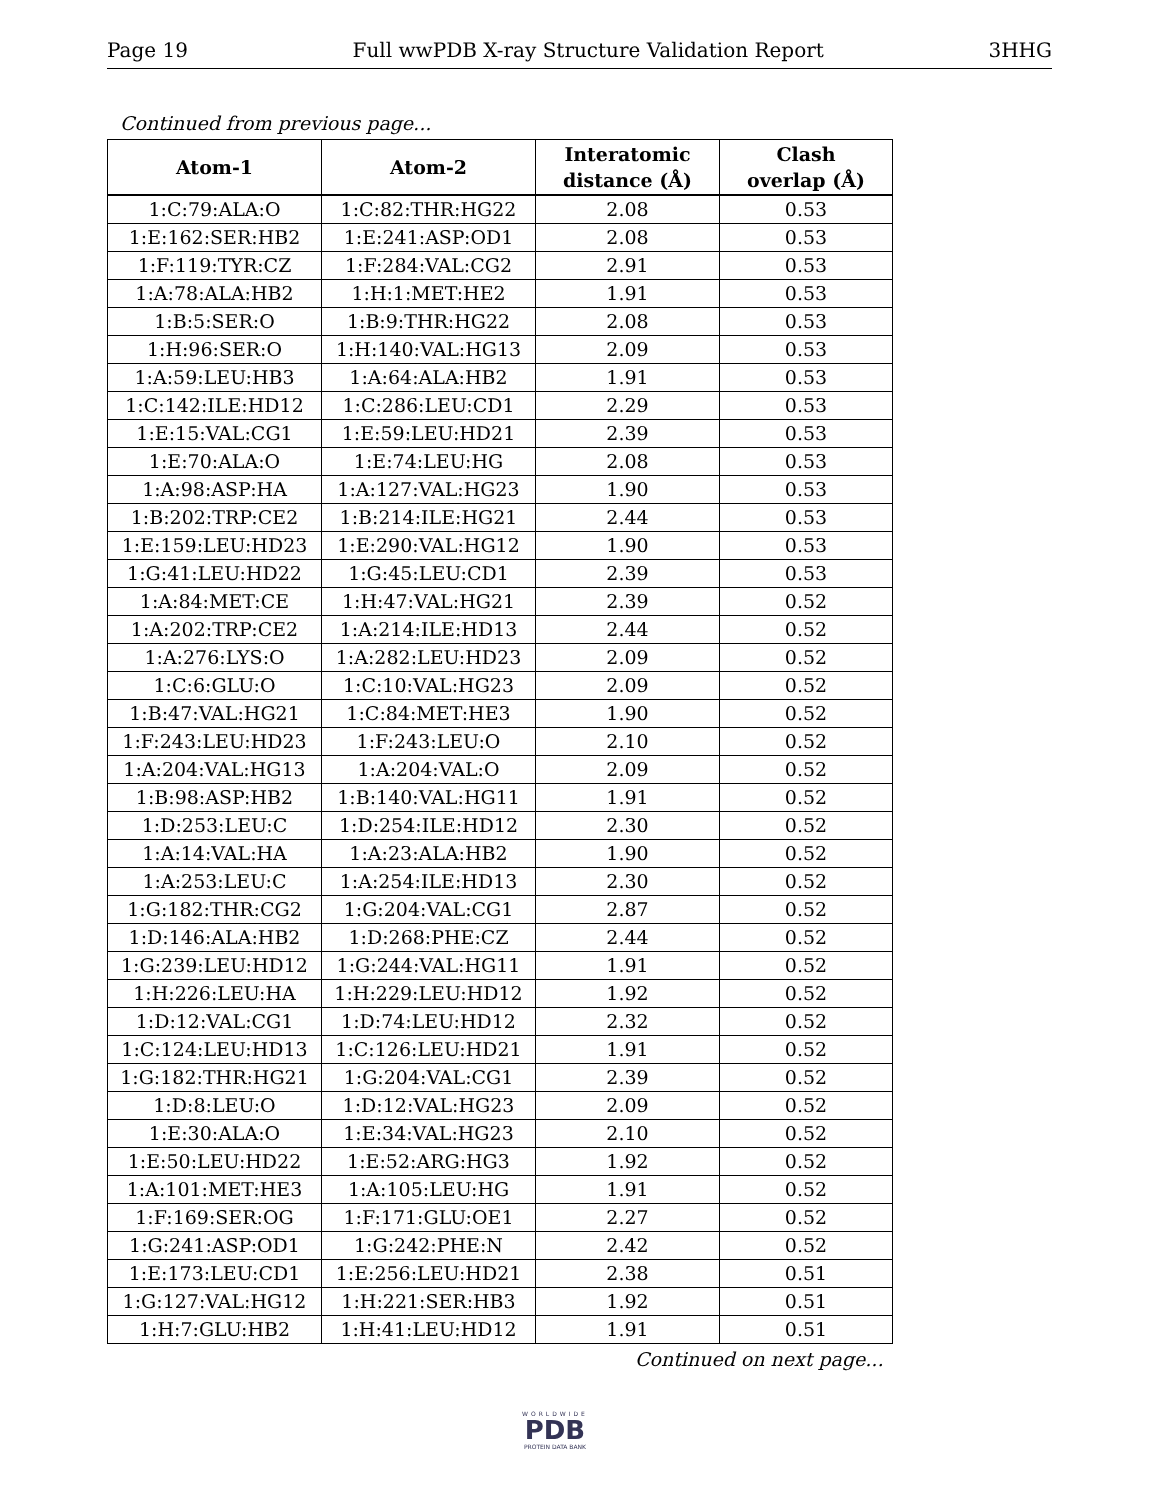Page 19 Full wwPDB X-ray Structure Validation Report 3HHG
Continued from previous page...
| Atom-1 | Atom-2 | Interatomic distance (Å) | Clash overlap (Å) |
| --- | --- | --- | --- |
| 1:C:79:ALA:O | 1:C:82:THR:HG22 | 2.08 | 0.53 |
| 1:E:162:SER:HB2 | 1:E:241:ASP:OD1 | 2.08 | 0.53 |
| 1:F:119:TYR:CZ | 1:F:284:VAL:CG2 | 2.91 | 0.53 |
| 1:A:78:ALA:HB2 | 1:H:1:MET:HE2 | 1.91 | 0.53 |
| 1:B:5:SER:O | 1:B:9:THR:HG22 | 2.08 | 0.53 |
| 1:H:96:SER:O | 1:H:140:VAL:HG13 | 2.09 | 0.53 |
| 1:A:59:LEU:HB3 | 1:A:64:ALA:HB2 | 1.91 | 0.53 |
| 1:C:142:ILE:HD12 | 1:C:286:LEU:CD1 | 2.29 | 0.53 |
| 1:E:15:VAL:CG1 | 1:E:59:LEU:HD21 | 2.39 | 0.53 |
| 1:E:70:ALA:O | 1:E:74:LEU:HG | 2.08 | 0.53 |
| 1:A:98:ASP:HA | 1:A:127:VAL:HG23 | 1.90 | 0.53 |
| 1:B:202:TRP:CE2 | 1:B:214:ILE:HG21 | 2.44 | 0.53 |
| 1:E:159:LEU:HD23 | 1:E:290:VAL:HG12 | 1.90 | 0.53 |
| 1:G:41:LEU:HD22 | 1:G:45:LEU:CD1 | 2.39 | 0.53 |
| 1:A:84:MET:CE | 1:H:47:VAL:HG21 | 2.39 | 0.52 |
| 1:A:202:TRP:CE2 | 1:A:214:ILE:HD13 | 2.44 | 0.52 |
| 1:A:276:LYS:O | 1:A:282:LEU:HD23 | 2.09 | 0.52 |
| 1:C:6:GLU:O | 1:C:10:VAL:HG23 | 2.09 | 0.52 |
| 1:B:47:VAL:HG21 | 1:C:84:MET:HE3 | 1.90 | 0.52 |
| 1:F:243:LEU:HD23 | 1:F:243:LEU:O | 2.10 | 0.52 |
| 1:A:204:VAL:HG13 | 1:A:204:VAL:O | 2.09 | 0.52 |
| 1:B:98:ASP:HB2 | 1:B:140:VAL:HG11 | 1.91 | 0.52 |
| 1:D:253:LEU:C | 1:D:254:ILE:HD12 | 2.30 | 0.52 |
| 1:A:14:VAL:HA | 1:A:23:ALA:HB2 | 1.90 | 0.52 |
| 1:A:253:LEU:C | 1:A:254:ILE:HD13 | 2.30 | 0.52 |
| 1:G:182:THR:CG2 | 1:G:204:VAL:CG1 | 2.87 | 0.52 |
| 1:D:146:ALA:HB2 | 1:D:268:PHE:CZ | 2.44 | 0.52 |
| 1:G:239:LEU:HD12 | 1:G:244:VAL:HG11 | 1.91 | 0.52 |
| 1:H:226:LEU:HA | 1:H:229:LEU:HD12 | 1.92 | 0.52 |
| 1:D:12:VAL:CG1 | 1:D:74:LEU:HD12 | 2.32 | 0.52 |
| 1:C:124:LEU:HD13 | 1:C:126:LEU:HD21 | 1.91 | 0.52 |
| 1:G:182:THR:HG21 | 1:G:204:VAL:CG1 | 2.39 | 0.52 |
| 1:D:8:LEU:O | 1:D:12:VAL:HG23 | 2.09 | 0.52 |
| 1:E:30:ALA:O | 1:E:34:VAL:HG23 | 2.10 | 0.52 |
| 1:E:50:LEU:HD22 | 1:E:52:ARG:HG3 | 1.92 | 0.52 |
| 1:A:101:MET:HE3 | 1:A:105:LEU:HG | 1.91 | 0.52 |
| 1:F:169:SER:OG | 1:F:171:GLU:OE1 | 2.27 | 0.52 |
| 1:G:241:ASP:OD1 | 1:G:242:PHE:N | 2.42 | 0.52 |
| 1:E:173:LEU:CD1 | 1:E:256:LEU:HD21 | 2.38 | 0.51 |
| 1:G:127:VAL:HG12 | 1:H:221:SER:HB3 | 1.92 | 0.51 |
| 1:H:7:GLU:HB2 | 1:H:41:LEU:HD12 | 1.91 | 0.51 |
Continued on next page...
WORLDWIDE
PDB
PROTEIN DATA BANK